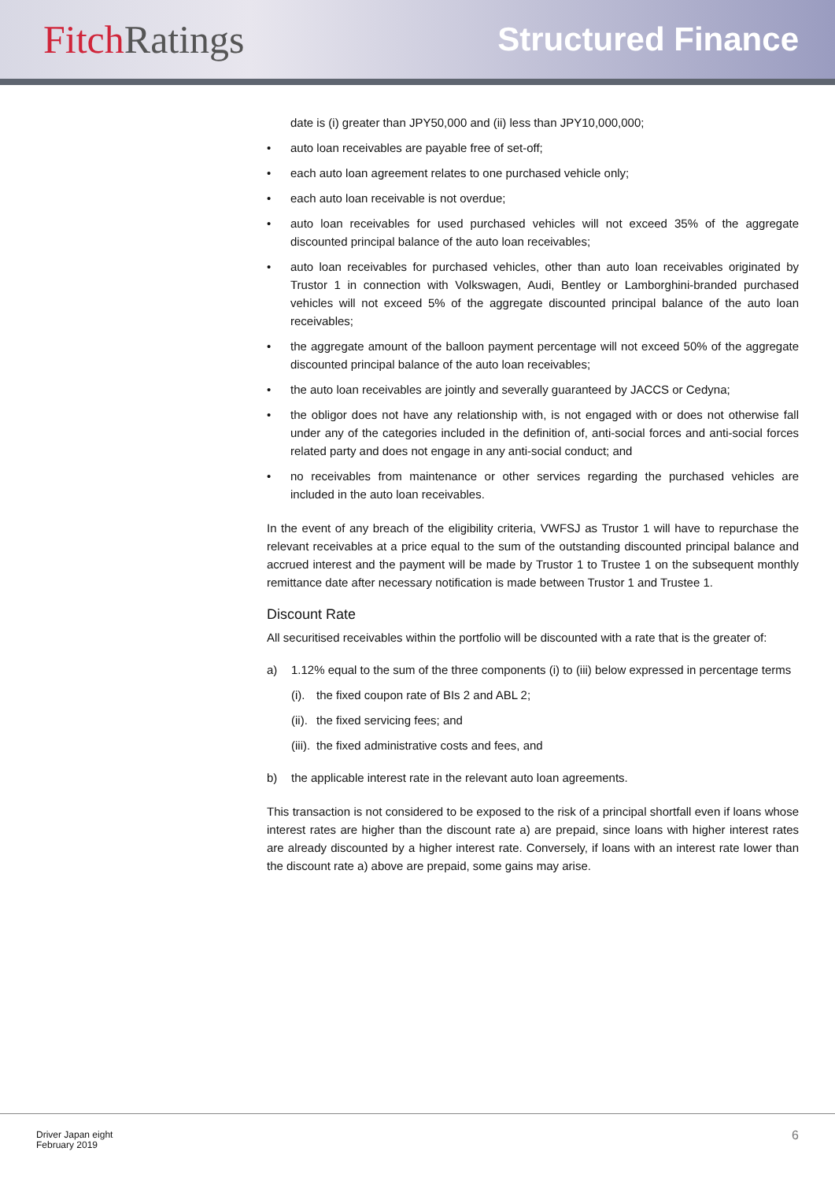FitchRatings
Structured Finance
date is (i) greater than JPY50,000 and (ii) less than JPY10,000,000;
auto loan receivables are payable free of set-off;
each auto loan agreement relates to one purchased vehicle only;
each auto loan receivable is not overdue;
auto loan receivables for used purchased vehicles will not exceed 35% of the aggregate discounted principal balance of the auto loan receivables;
auto loan receivables for purchased vehicles, other than auto loan receivables originated by Trustor 1 in connection with Volkswagen, Audi, Bentley or Lamborghini-branded purchased vehicles will not exceed 5% of the aggregate discounted principal balance of the auto loan receivables;
the aggregate amount of the balloon payment percentage will not exceed 50% of the aggregate discounted principal balance of the auto loan receivables;
the auto loan receivables are jointly and severally guaranteed by JACCS or Cedyna;
the obligor does not have any relationship with, is not engaged with or does not otherwise fall under any of the categories included in the definition of, anti-social forces and anti-social forces related party and does not engage in any anti-social conduct; and
no receivables from maintenance or other services regarding the purchased vehicles are included in the auto loan receivables.
In the event of any breach of the eligibility criteria, VWFSJ as Trustor 1 will have to repurchase the relevant receivables at a price equal to the sum of the outstanding discounted principal balance and accrued interest and the payment will be made by Trustor 1 to Trustee 1 on the subsequent monthly remittance date after necessary notification is made between Trustor 1 and Trustee 1.
Discount Rate
All securitised receivables within the portfolio will be discounted with a rate that is the greater of:
a) 1.12% equal to the sum of the three components (i) to (iii) below expressed in percentage terms
(i). the fixed coupon rate of BIs 2 and ABL 2;
(ii). the fixed servicing fees; and
(iii). the fixed administrative costs and fees, and
b) the applicable interest rate in the relevant auto loan agreements.
This transaction is not considered to be exposed to the risk of a principal shortfall even if loans whose interest rates are higher than the discount rate a) are prepaid, since loans with higher interest rates are already discounted by a higher interest rate. Conversely, if loans with an interest rate lower than the discount rate a) above are prepaid, some gains may arise.
Driver Japan eight
February 2019
6